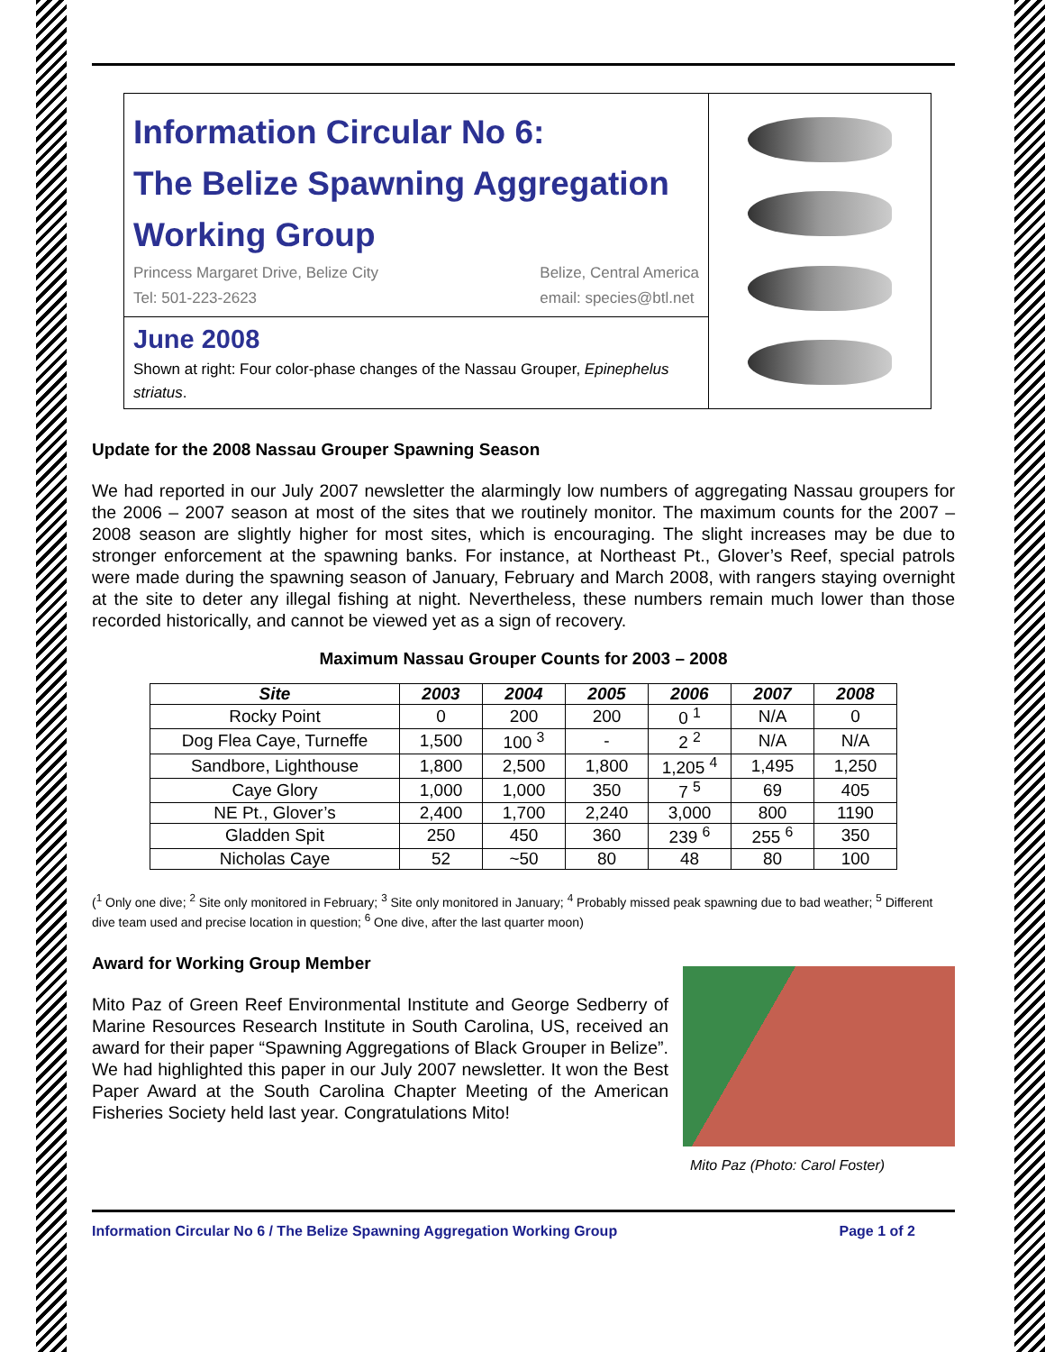Information Circular No 6:
The Belize Spawning Aggregation
Working Group
Princess Margaret Drive, Belize City
Tel: 501-223-2623
Belize, Central America
email: species@btl.net
June 2008
Shown at right: Four color-phase changes of the Nassau Grouper, Epinephelus striatus.
Update for the 2008 Nassau Grouper Spawning Season
We had reported in our July 2007 newsletter the alarmingly low numbers of aggregating Nassau groupers for the 2006 – 2007 season at most of the sites that we routinely monitor. The maximum counts for the 2007 – 2008 season are slightly higher for most sites, which is encouraging. The slight increases may be due to stronger enforcement at the spawning banks. For instance, at Northeast Pt., Glover’s Reef, special patrols were made during the spawning season of January, February and March 2008, with rangers staying overnight at the site to deter any illegal fishing at night. Nevertheless, these numbers remain much lower than those recorded historically, and cannot be viewed yet as a sign of recovery.
Maximum Nassau Grouper Counts for 2003 – 2008
| Site | 2003 | 2004 | 2005 | 2006 | 2007 | 2008 |
| --- | --- | --- | --- | --- | --- | --- |
| Rocky Point | 0 | 200 | 200 | 0 <sup>1</sup> | N/A | 0 |
| Dog Flea Caye, Turneffe | 1,500 | 100 <sup>3</sup> | - | 2 <sup>2</sup> | N/A | N/A |
| Sandbore, Lighthouse | 1,800 | 2,500 | 1,800 | 1,205 <sup>4</sup> | 1,495 | 1,250 |
| Caye Glory | 1,000 | 1,000 | 350 | 7 <sup>5</sup> | 69 | 405 |
| NE Pt., Glover’s | 2,400 | 1,700 | 2,240 | 3,000 | 800 | 1190 |
| Gladden Spit | 250 | 450 | 360 | 239 <sup>6</sup> | 255 <sup>6</sup> | 350 |
| Nicholas Caye | 52 | ~50 | 80 | 48 | 80 | 100 |
(<sup>1</sup> Only one dive; <sup>2</sup> Site only monitored in February; <sup>3</sup> Site only monitored in January; <sup>4</sup> Probably missed peak spawning due to bad weather; <sup>5</sup> Different dive team used and precise location in question; <sup>6</sup> One dive, after the last quarter moon)
Award for Working Group Member
Mito Paz of Green Reef Environmental Institute and George Sedberry of Marine Resources Research Institute in South Carolina, US, received an award for their paper “Spawning Aggregations of Black Grouper in Belize”. We had highlighted this paper in our July 2007 newsletter. It won the Best Paper Award at the South Carolina Chapter Meeting of the American Fisheries Society held last year. Congratulations Mito!
Mito Paz (Photo: Carol Foster)
Information Circular No 6 / The Belize Spawning Aggregation Working Group Page 1 of 2